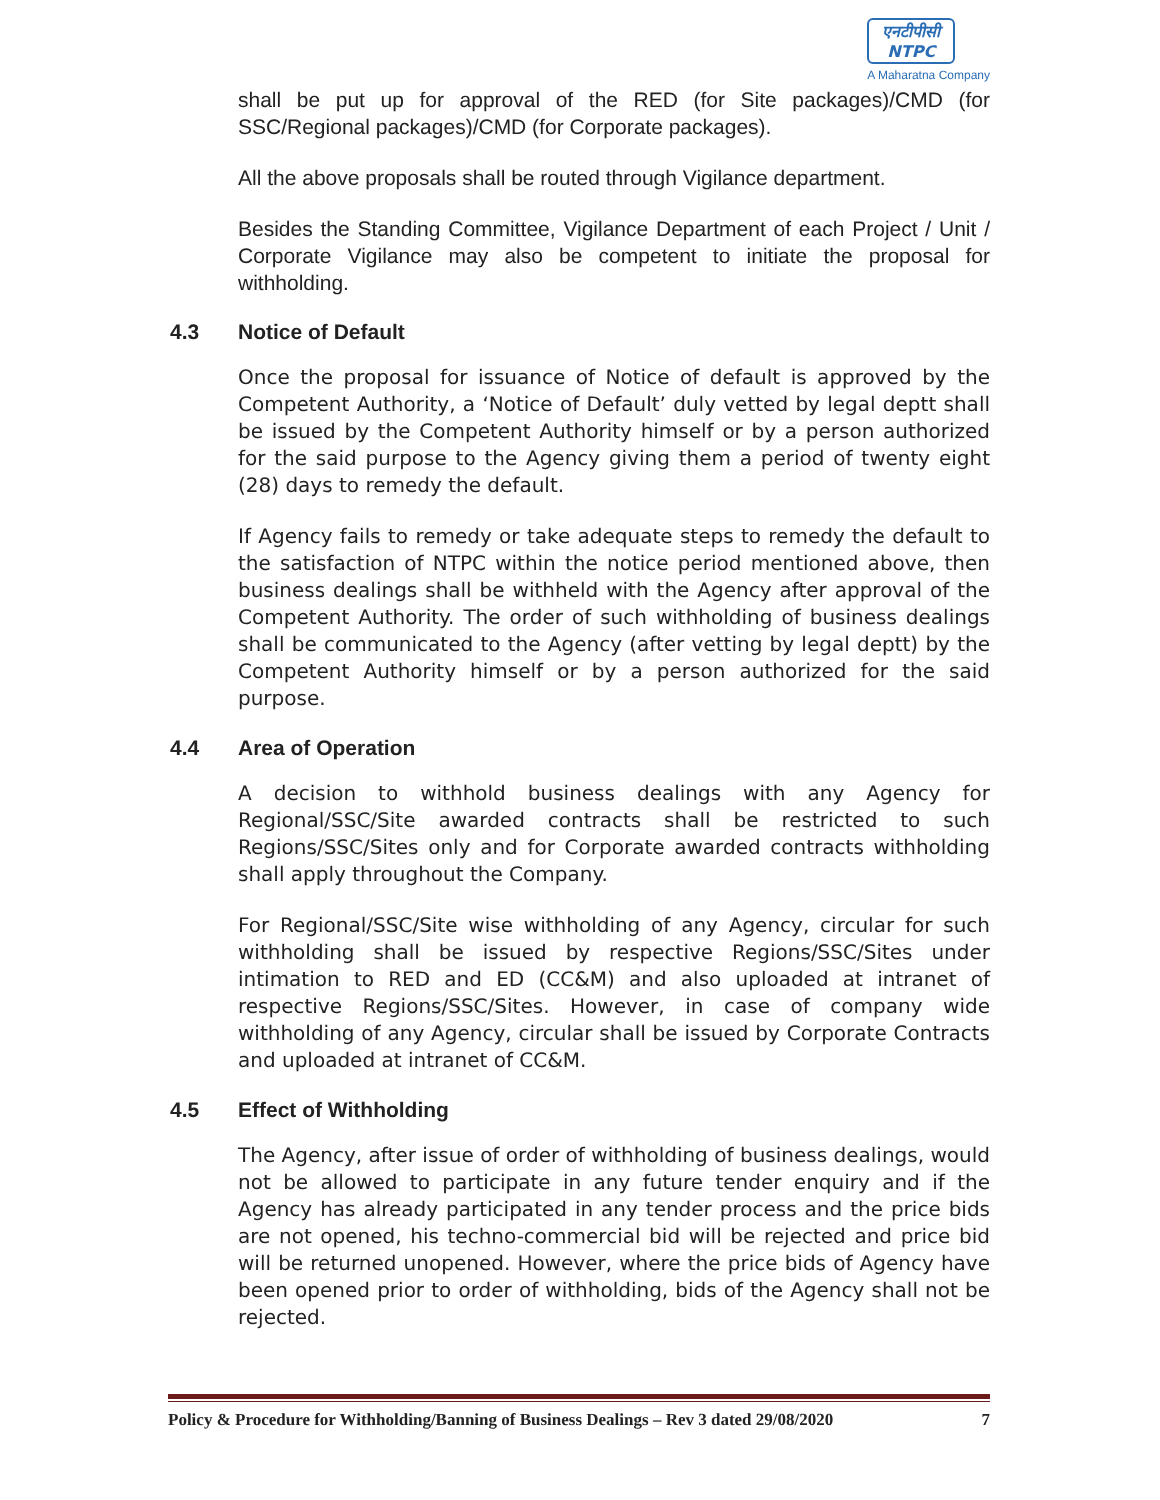एनटीपीसी
NTPC
A Maharatna Company
shall be put up for approval of the RED (for Site packages)/CMD (for SSC/Regional packages)/CMD (for Corporate packages).
All the above proposals shall be routed through Vigilance department.
Besides the Standing Committee, Vigilance Department of each Project / Unit / Corporate Vigilance may also be competent to initiate the proposal for withholding.
4.3 Notice of Default
Once the proposal for issuance of Notice of default is approved by the Competent Authority, a ‘Notice of Default’ duly vetted by legal deptt shall be issued by the Competent Authority himself or by a person authorized for the said purpose to the Agency giving them a period of twenty eight (28) days to remedy the default.
If Agency fails to remedy or take adequate steps to remedy the default to the satisfaction of NTPC within the notice period mentioned above, then business dealings shall be withheld with the Agency after approval of the Competent Authority. The order of such withholding of business dealings shall be communicated to the Agency (after vetting by legal deptt) by the Competent Authority himself or by a person authorized for the said purpose.
4.4 Area of Operation
A decision to withhold business dealings with any Agency for Regional/SSC/Site awarded contracts shall be restricted to such Regions/SSC/Sites only and for Corporate awarded contracts withholding shall apply throughout the Company.
For Regional/SSC/Site wise withholding of any Agency, circular for such withholding shall be issued by respective Regions/SSC/Sites under intimation to RED and ED (CC&M) and also uploaded at intranet of respective Regions/SSC/Sites. However, in case of company wide withholding of any Agency, circular shall be issued by Corporate Contracts and uploaded at intranet of CC&M.
4.5 Effect of Withholding
The Agency, after issue of order of withholding of business dealings, would not be allowed to participate in any future tender enquiry and if the Agency has already participated in any tender process and the price bids are not opened, his techno-commercial bid will be rejected and price bid will be returned unopened. However, where the price bids of Agency have been opened prior to order of withholding, bids of the Agency shall not be rejected.
Policy & Procedure for Withholding/Banning of Business Dealings – Rev 3 dated 29/08/2020 7